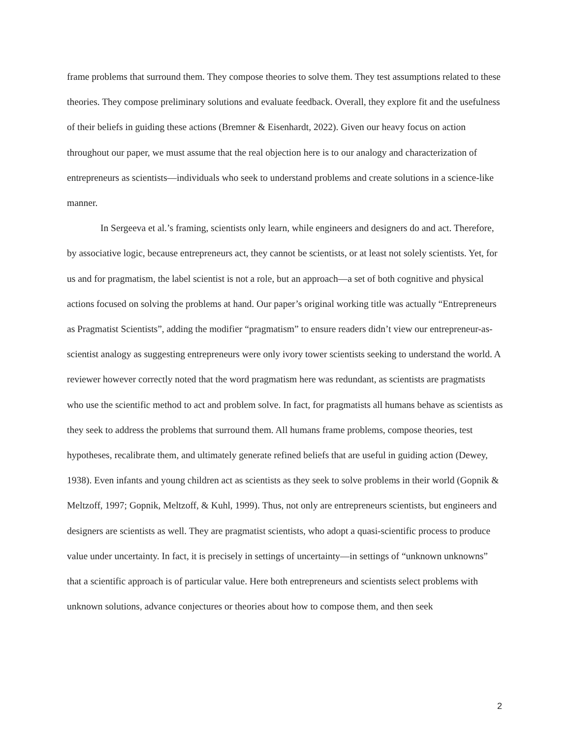frame problems that surround them. They compose theories to solve them. They test assumptions related to these theories. They compose preliminary solutions and evaluate feedback. Overall, they explore fit and the usefulness of their beliefs in guiding these actions (Bremner & Eisenhardt, 2022). Given our heavy focus on action throughout our paper, we must assume that the real objection here is to our analogy and characterization of entrepreneurs as scientists—individuals who seek to understand problems and create solutions in a science-like manner.
In Sergeeva et al.’s framing, scientists only learn, while engineers and designers do and act. Therefore, by associative logic, because entrepreneurs act, they cannot be scientists, or at least not solely scientists. Yet, for us and for pragmatism, the label scientist is not a role, but an approach—a set of both cognitive and physical actions focused on solving the problems at hand. Our paper’s original working title was actually “Entrepreneurs as Pragmatist Scientists”, adding the modifier “pragmatism” to ensure readers didn’t view our entrepreneur-as-scientist analogy as suggesting entrepreneurs were only ivory tower scientists seeking to understand the world. A reviewer however correctly noted that the word pragmatism here was redundant, as scientists are pragmatists who use the scientific method to act and problem solve. In fact, for pragmatists all humans behave as scientists as they seek to address the problems that surround them. All humans frame problems, compose theories, test hypotheses, recalibrate them, and ultimately generate refined beliefs that are useful in guiding action (Dewey, 1938). Even infants and young children act as scientists as they seek to solve problems in their world (Gopnik & Meltzoff, 1997; Gopnik, Meltzoff, & Kuhl, 1999). Thus, not only are entrepreneurs scientists, but engineers and designers are scientists as well. They are pragmatist scientists, who adopt a quasi-scientific process to produce value under uncertainty. In fact, it is precisely in settings of uncertainty—in settings of “unknown unknowns” that a scientific approach is of particular value. Here both entrepreneurs and scientists select problems with unknown solutions, advance conjectures or theories about how to compose them, and then seek
2